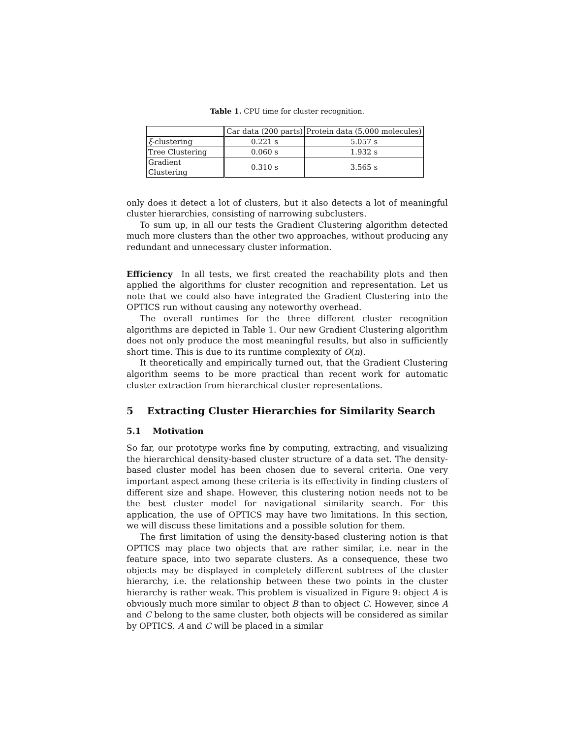Table 1. CPU time for cluster recognition.
| | Car data (200 parts) | Protein data (5,000 molecules) |
| --- | --- | --- |
| ξ -clustering | 0.221 s | 5.057 s |
| Tree Clustering | 0.060 s | 1.932 s |
| Gradient Clustering | 0.310 s | 3.565 s |
only does it detect a lot of clusters, but it also detects a lot of meaningful cluster hierarchies, consisting of narrowing subclusters.
To sum up, in all our tests the Gradient Clustering algorithm detected much more clusters than the other two approaches, without producing any redundant and unnecessary cluster information.
Efficiency In all tests, we first created the reachability plots and then applied the algorithms for cluster recognition and representation. Let us note that we could also have integrated the Gradient Clustering into the OPTICS run without causing any noteworthy overhead.
The overall runtimes for the three different cluster recognition algorithms are depicted in Table 1. Our new Gradient Clustering algorithm does not only produce the most meaningful results, but also in sufficiently short time. This is due to its runtime complexity of O(n).
It theoretically and empirically turned out, that the Gradient Clustering algorithm seems to be more practical than recent work for automatic cluster extraction from hierarchical cluster representations.
5 Extracting Cluster Hierarchies for Similarity Search
5.1 Motivation
So far, our prototype works fine by computing, extracting, and visualizing the hierarchical density-based cluster structure of a data set. The density-based cluster model has been chosen due to several criteria. One very important aspect among these criteria is its effectivity in finding clusters of different size and shape. However, this clustering notion needs not to be the best cluster model for navigational similarity search. For this application, the use of OPTICS may have two limitations. In this section, we will discuss these limitations and a possible solution for them.
The first limitation of using the density-based clustering notion is that OPTICS may place two objects that are rather similar, i.e. near in the feature space, into two separate clusters. As a consequence, these two objects may be displayed in completely different subtrees of the cluster hierarchy, i.e. the relationship between these two points in the cluster hierarchy is rather weak. This problem is visualized in Figure 9: object A is obviously much more similar to object B than to object C. However, since A and C belong to the same cluster, both objects will be considered as similar by OPTICS. A and C will be placed in a similar